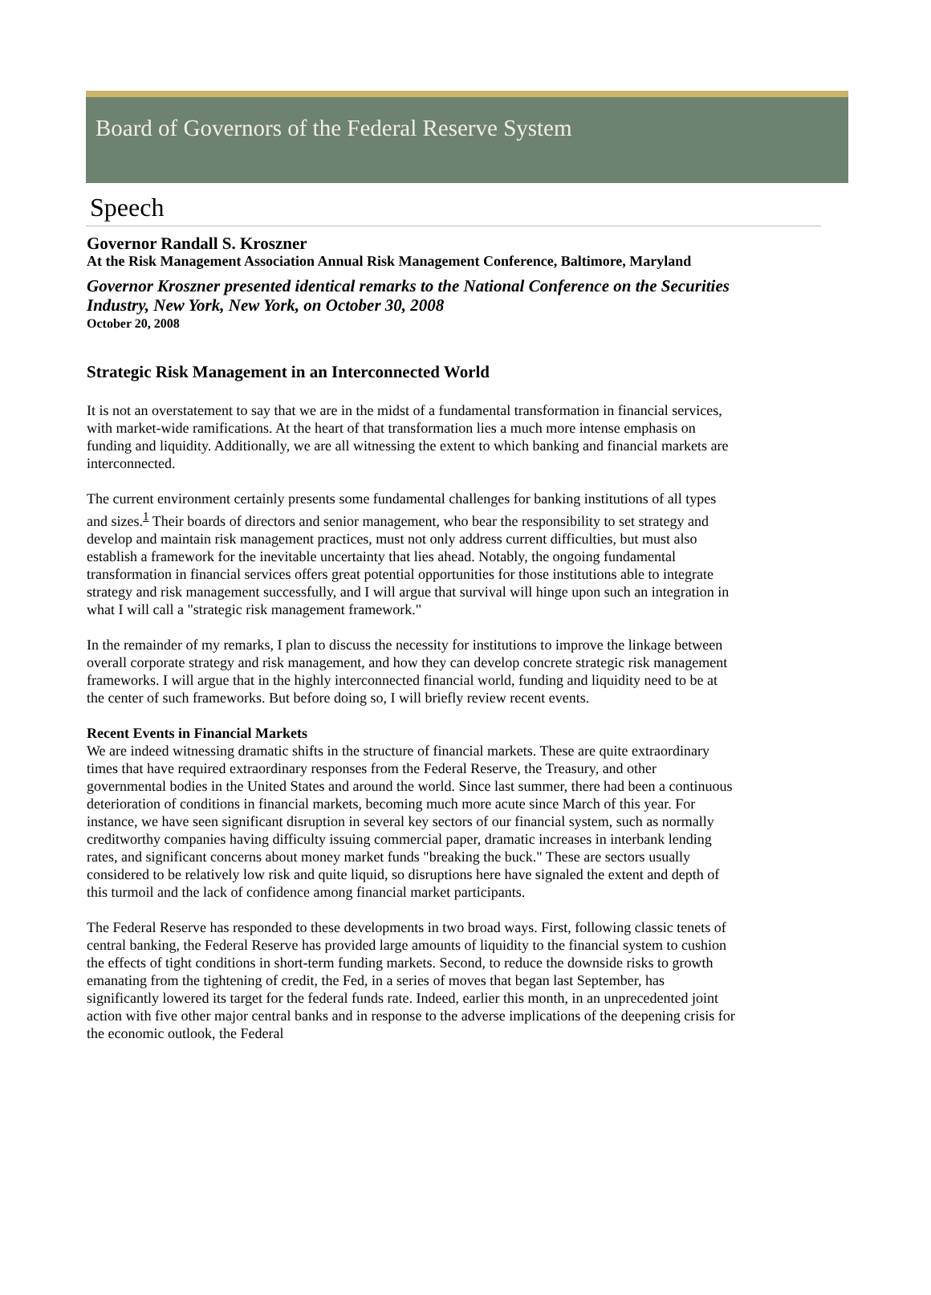Board of Governors of the Federal Reserve System
Speech
Governor Randall S. Kroszner
At the Risk Management Association Annual Risk Management Conference, Baltimore, Maryland
Governor Kroszner presented identical remarks to the National Conference on the Securities Industry, New York, New York, on October 30, 2008
October 20, 2008
Strategic Risk Management in an Interconnected World
It is not an overstatement to say that we are in the midst of a fundamental transformation in financial services, with market-wide ramifications. At the heart of that transformation lies a much more intense emphasis on funding and liquidity. Additionally, we are all witnessing the extent to which banking and financial markets are interconnected.
The current environment certainly presents some fundamental challenges for banking institutions of all types and sizes.<sup>1</sup> Their boards of directors and senior management, who bear the responsibility to set strategy and develop and maintain risk management practices, must not only address current difficulties, but must also establish a framework for the inevitable uncertainty that lies ahead. Notably, the ongoing fundamental transformation in financial services offers great potential opportunities for those institutions able to integrate strategy and risk management successfully, and I will argue that survival will hinge upon such an integration in what I will call a "strategic risk management framework."
In the remainder of my remarks, I plan to discuss the necessity for institutions to improve the linkage between overall corporate strategy and risk management, and how they can develop concrete strategic risk management frameworks. I will argue that in the highly interconnected financial world, funding and liquidity need to be at the center of such frameworks. But before doing so, I will briefly review recent events.
Recent Events in Financial Markets
We are indeed witnessing dramatic shifts in the structure of financial markets. These are quite extraordinary times that have required extraordinary responses from the Federal Reserve, the Treasury, and other governmental bodies in the United States and around the world. Since last summer, there had been a continuous deterioration of conditions in financial markets, becoming much more acute since March of this year. For instance, we have seen significant disruption in several key sectors of our financial system, such as normally creditworthy companies having difficulty issuing commercial paper, dramatic increases in interbank lending rates, and significant concerns about money market funds "breaking the buck." These are sectors usually considered to be relatively low risk and quite liquid, so disruptions here have signaled the extent and depth of this turmoil and the lack of confidence among financial market participants.
The Federal Reserve has responded to these developments in two broad ways. First, following classic tenets of central banking, the Federal Reserve has provided large amounts of liquidity to the financial system to cushion the effects of tight conditions in short-term funding markets. Second, to reduce the downside risks to growth emanating from the tightening of credit, the Fed, in a series of moves that began last September, has significantly lowered its target for the federal funds rate. Indeed, earlier this month, in an unprecedented joint action with five other major central banks and in response to the adverse implications of the deepening crisis for the economic outlook, the Federal